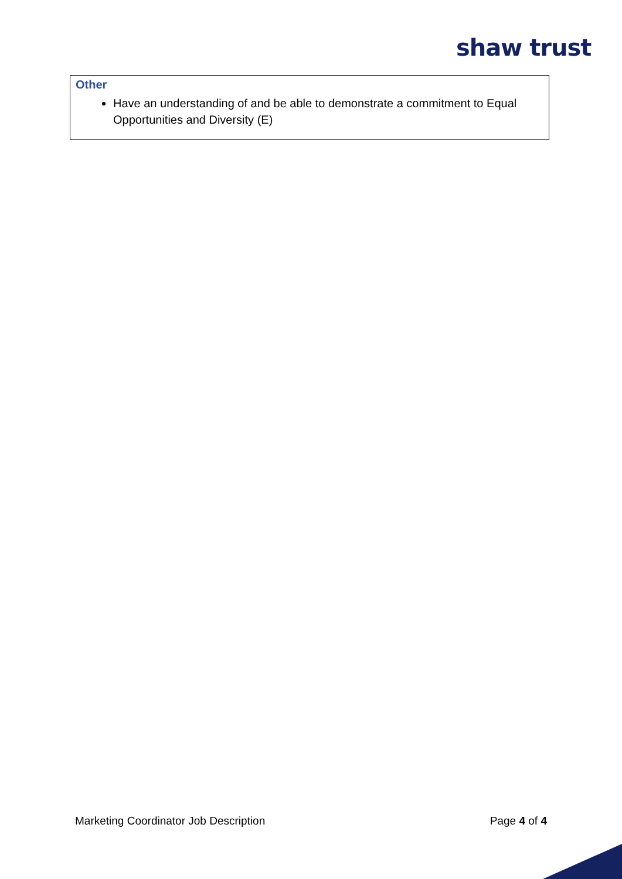shaw trust
| Other Have an understanding of and be able to demonstrate a commitment to Equal Opportunities and Diversity (E) |
Marketing Coordinator Job Description Page 4 of 4